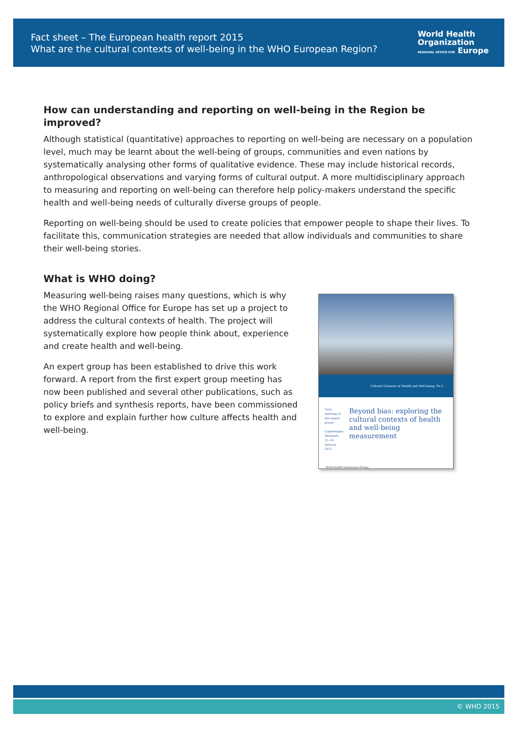Fact sheet – The European health report 2015
What are the cultural contexts of well-being in the WHO European Region?
World Health
Organization
REGIONAL OFFICE FOR Europe
How can understanding and reporting on well-being in the Region be improved?
Although statistical (quantitative) approaches to reporting on well-being are necessary on a population level, much may be learnt about the well-being of groups, communities and even nations by systematically analysing other forms of qualitative evidence. These may include historical records, anthropological observations and varying forms of cultural output. A more multidisciplinary approach to measuring and reporting on well-being can therefore help policy-makers understand the specific health and well-being needs of culturally diverse groups of people.
Reporting on well-being should be used to create policies that empower people to shape their lives. To facilitate this, communication strategies are needed that allow individuals and communities to share their well-being stories.
What is WHO doing?
Measuring well-being raises many questions, which is why the WHO Regional Office for Europe has set up a project to address the cultural contexts of health. The project will systematically explore how people think about, experience and create health and well-being.
An expert group has been established to drive this work forward. A report from the first expert group meeting has now been published and several other publications, such as policy briefs and synthesis reports, have been commissioned to explore and explain further how culture affects health and well-being.
Cultural Contexts of Health and Well-being, No.1
First meeting of the expert group
Copenhagen, Denmark, 15–16 January 2015
Beyond bias: exploring the cultural contexts of health and well-being measurement
World Health Organization Europe
© WHO 2015